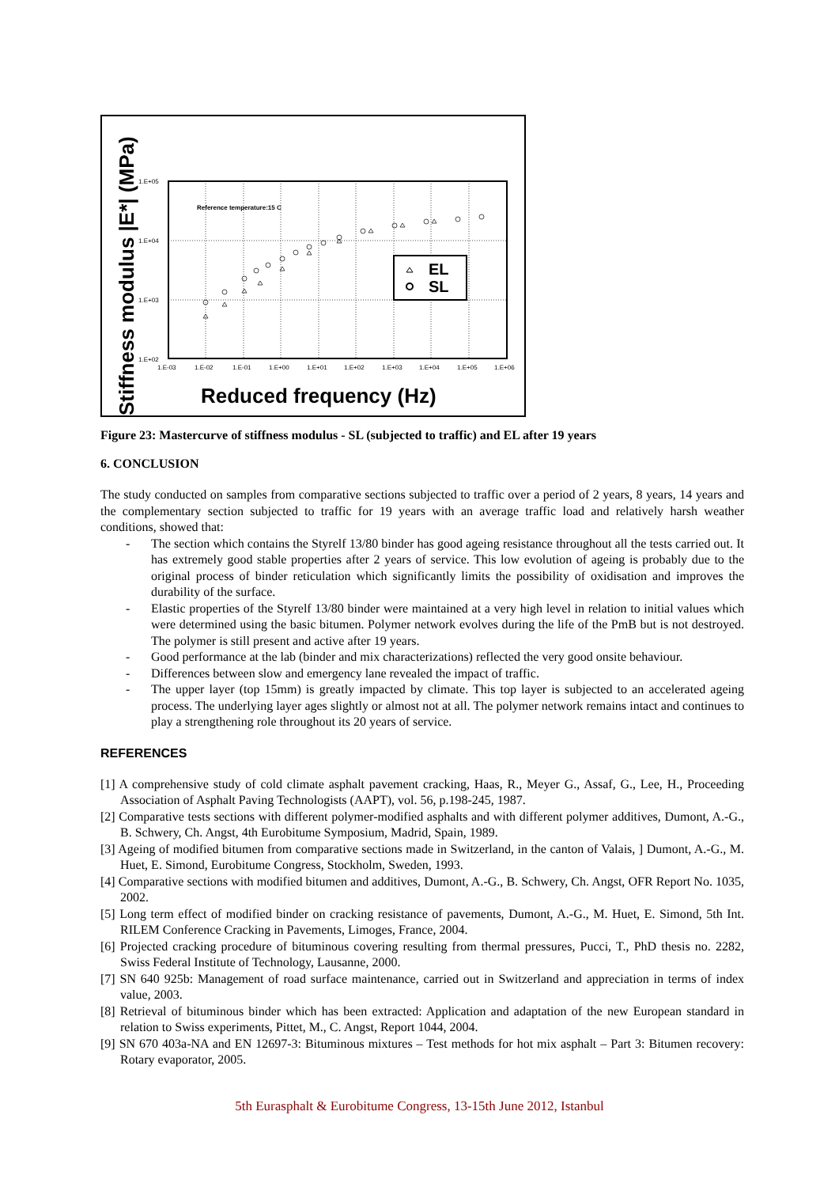Stiffness modulus |E*| (MPa)
1.E+05
1.E+04
1.E+03
1.E+02
1.E-03
1.E-02
1.E-01
1.E+00
1.E+01
1.E+02
1.E+03
1.E+04
1.E+05
1.E+06
Reference temperature:15 C
EL
SL
Reduced frequency (Hz)
Figure 23: Mastercurve of stiffness modulus - SL (subjected to traffic) and EL after 19 years
6. CONCLUSION
The study conducted on samples from comparative sections subjected to traffic over a period of 2 years, 8 years, 14 years and the complementary section subjected to traffic for 19 years with an average traffic load and relatively harsh weather conditions, showed that:
- The section which contains the Styrelf 13/80 binder has good ageing resistance throughout all the tests carried out. It has extremely good stable properties after 2 years of service. This low evolution of ageing is probably due to the original process of binder reticulation which significantly limits the possibility of oxidisation and improves the durability of the surface.
- Elastic properties of the Styrelf 13/80 binder were maintained at a very high level in relation to initial values which were determined using the basic bitumen. Polymer network evolves during the life of the PmB but is not destroyed. The polymer is still present and active after 19 years.
- Good performance at the lab (binder and mix characterizations) reflected the very good onsite behaviour.
- Differences between slow and emergency lane revealed the impact of traffic.
- The upper layer (top 15mm) is greatly impacted by climate. This top layer is subjected to an accelerated ageing process. The underlying layer ages slightly or almost not at all. The polymer network remains intact and continues to play a strengthening role throughout its 20 years of service.
REFERENCES
[1] A comprehensive study of cold climate asphalt pavement cracking, Haas, R., Meyer G., Assaf, G., Lee, H., Proceeding Association of Asphalt Paving Technologists (AAPT), vol. 56, p.198-245, 1987.
[2] Comparative tests sections with different polymer-modified asphalts and with different polymer additives, Dumont, A.-G., B. Schwery, Ch. Angst, 4th Eurobitume Symposium, Madrid, Spain, 1989.
[3] Ageing of modified bitumen from comparative sections made in Switzerland, in the canton of Valais, ] Dumont, A.-G., M. Huet, E. Simond, Eurobitume Congress, Stockholm, Sweden, 1993.
[4] Comparative sections with modified bitumen and additives, Dumont, A.-G., B. Schwery, Ch. Angst, OFR Report No. 1035, 2002.
[5] Long term effect of modified binder on cracking resistance of pavements, Dumont, A.-G., M. Huet, E. Simond, 5th Int. RILEM Conference Cracking in Pavements, Limoges, France, 2004.
[6] Projected cracking procedure of bituminous covering resulting from thermal pressures, Pucci, T., PhD thesis no. 2282, Swiss Federal Institute of Technology, Lausanne, 2000.
[7] SN 640 925b: Management of road surface maintenance, carried out in Switzerland and appreciation in terms of index value, 2003.
[8] Retrieval of bituminous binder which has been extracted: Application and adaptation of the new European standard in relation to Swiss experiments, Pittet, M., C. Angst, Report 1044, 2004.
[9] SN 670 403a-NA and EN 12697-3: Bituminous mixtures – Test methods for hot mix asphalt – Part 3: Bitumen recovery: Rotary evaporator, 2005.
5th Eurasphalt & Eurobitume Congress, 13-15th June 2012, Istanbul